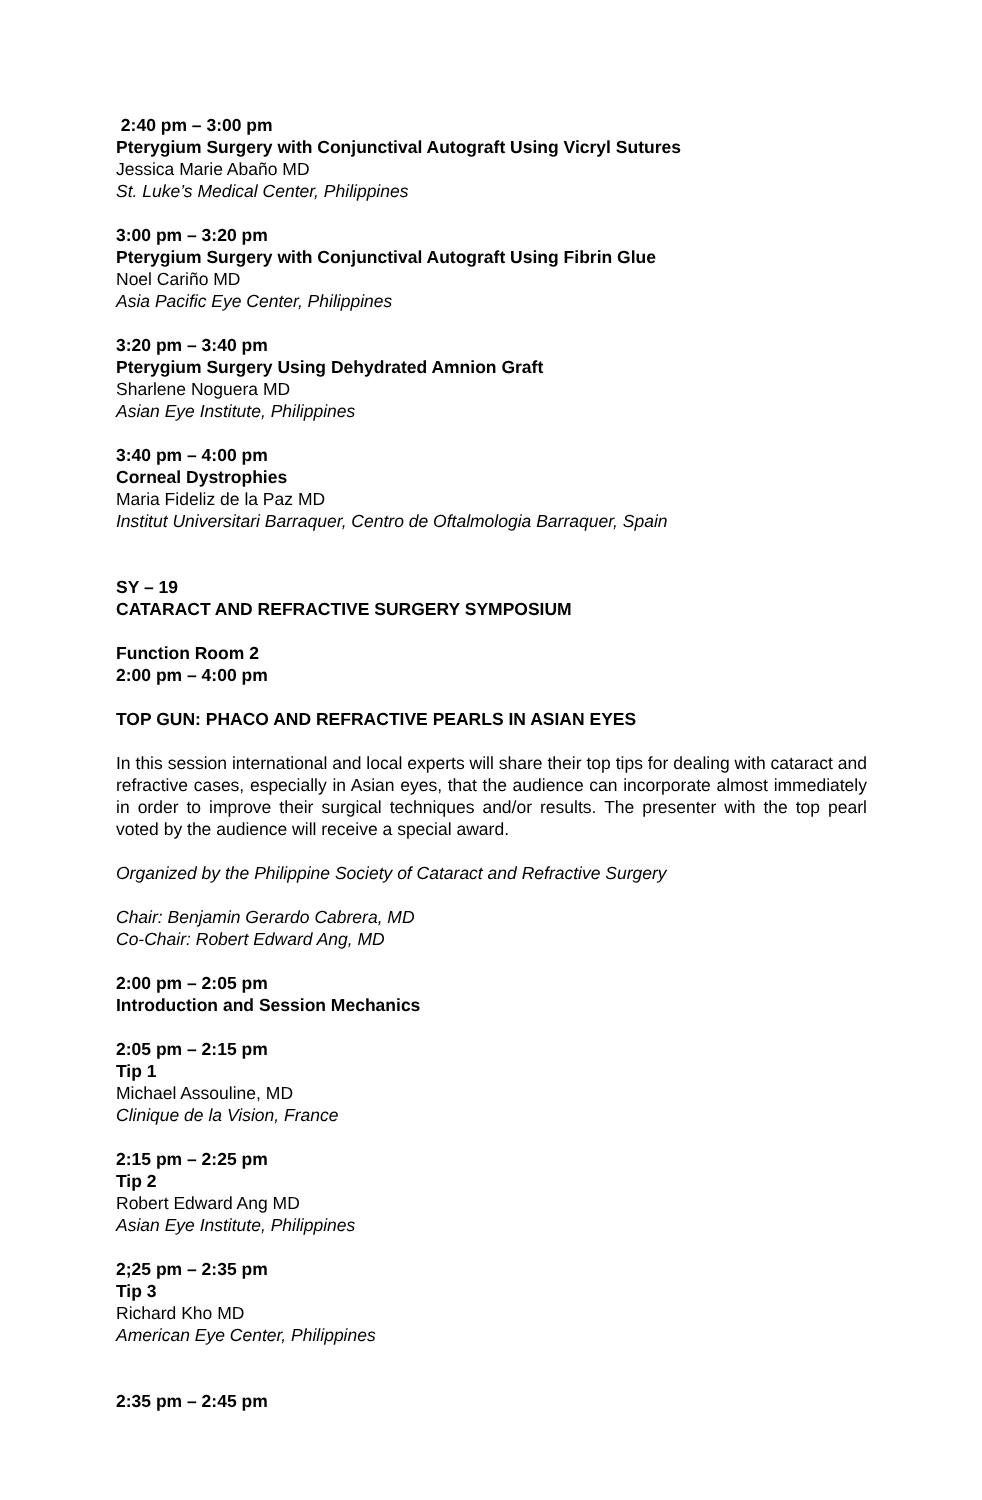2:40 pm – 3:00 pm
Pterygium Surgery with Conjunctival Autograft Using Vicryl Sutures
Jessica Marie Abaño MD
St. Luke’s Medical Center, Philippines
3:00 pm – 3:20 pm
Pterygium Surgery with Conjunctival Autograft Using Fibrin Glue
Noel Cariño MD
Asia Pacific Eye Center, Philippines
3:20 pm – 3:40 pm
Pterygium Surgery Using Dehydrated Amnion Graft
Sharlene Noguera MD
Asian Eye Institute, Philippines
3:40 pm – 4:00 pm
Corneal Dystrophies
Maria Fideliz de la Paz MD
Institut Universitari Barraquer, Centro de Oftalmologia Barraquer, Spain
SY – 19
CATARACT AND REFRACTIVE SURGERY SYMPOSIUM
Function Room 2
2:00 pm – 4:00 pm
TOP GUN: PHACO AND REFRACTIVE PEARLS IN ASIAN EYES
In this session international and local experts will share their top tips for dealing with cataract and refractive cases, especially in Asian eyes, that the audience can incorporate almost immediately in order to improve their surgical techniques and/or results. The presenter with the top pearl voted by the audience will receive a special award.
Organized by the Philippine Society of Cataract and Refractive Surgery
Chair: Benjamin Gerardo Cabrera, MD
Co-Chair: Robert Edward Ang, MD
2:00 pm – 2:05 pm
Introduction and Session Mechanics
2:05 pm – 2:15 pm
Tip 1
Michael Assouline, MD
Clinique de la Vision, France
2:15 pm – 2:25 pm
Tip 2
Robert Edward Ang MD
Asian Eye Institute, Philippines
2;25 pm – 2:35 pm
Tip 3
Richard Kho MD
American Eye Center, Philippines
2:35 pm – 2:45 pm